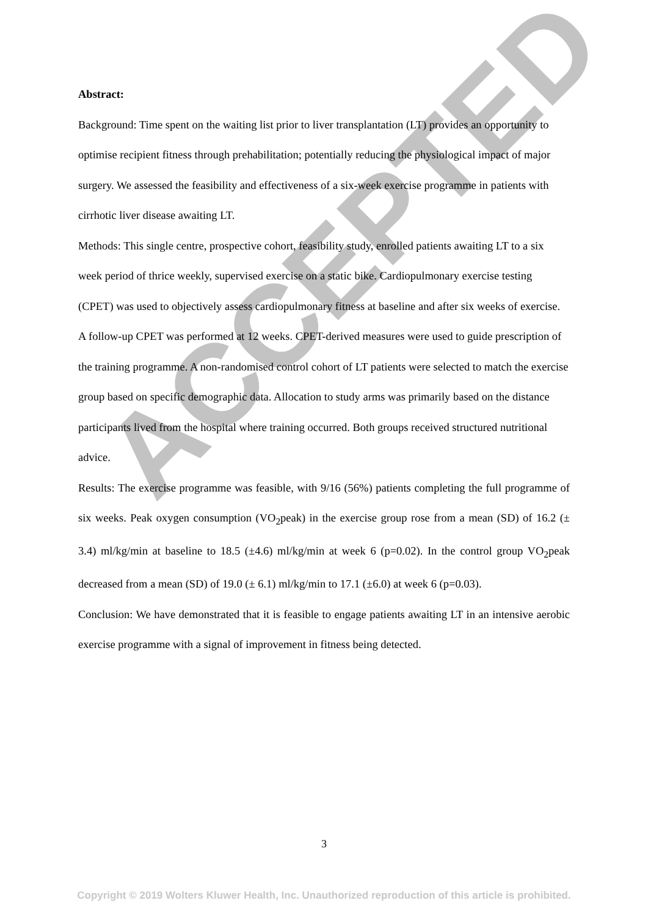ACCEPTED
Abstract:
Background: Time spent on the waiting list prior to liver transplantation (LT) provides an opportunity to optimise recipient fitness through prehabilitation; potentially reducing the physiological impact of major surgery. We assessed the feasibility and effectiveness of a six-week exercise programme in patients with cirrhotic liver disease awaiting LT.
Methods: This single centre, prospective cohort, feasibility study, enrolled patients awaiting LT to a six week period of thrice weekly, supervised exercise on a static bike. Cardiopulmonary exercise testing (CPET) was used to objectively assess cardiopulmonary fitness at baseline and after six weeks of exercise. A follow-up CPET was performed at 12 weeks. CPET-derived measures were used to guide prescription of the training programme. A non-randomised control cohort of LT patients were selected to match the exercise group based on specific demographic data. Allocation to study arms was primarily based on the distance participants lived from the hospital where training occurred. Both groups received structured nutritional advice.
Results: The exercise programme was feasible, with 9/16 (56%) patients completing the full programme of six weeks. Peak oxygen consumption (VO<sub>2</sub>peak) in the exercise group rose from a mean (SD) of 16.2 (± 3.4) ml/kg/min at baseline to 18.5 (±4.6) ml/kg/min at week 6 (p=0.02). In the control group VO<sub>2</sub>peak decreased from a mean (SD) of 19.0 (± 6.1) ml/kg/min to 17.1 (±6.0) at week 6 (p=0.03).
Conclusion: We have demonstrated that it is feasible to engage patients awaiting LT in an intensive aerobic exercise programme with a signal of improvement in fitness being detected.
3
Copyright © 2019 Wolters Kluwer Health, Inc. Unauthorized reproduction of this article is prohibited.